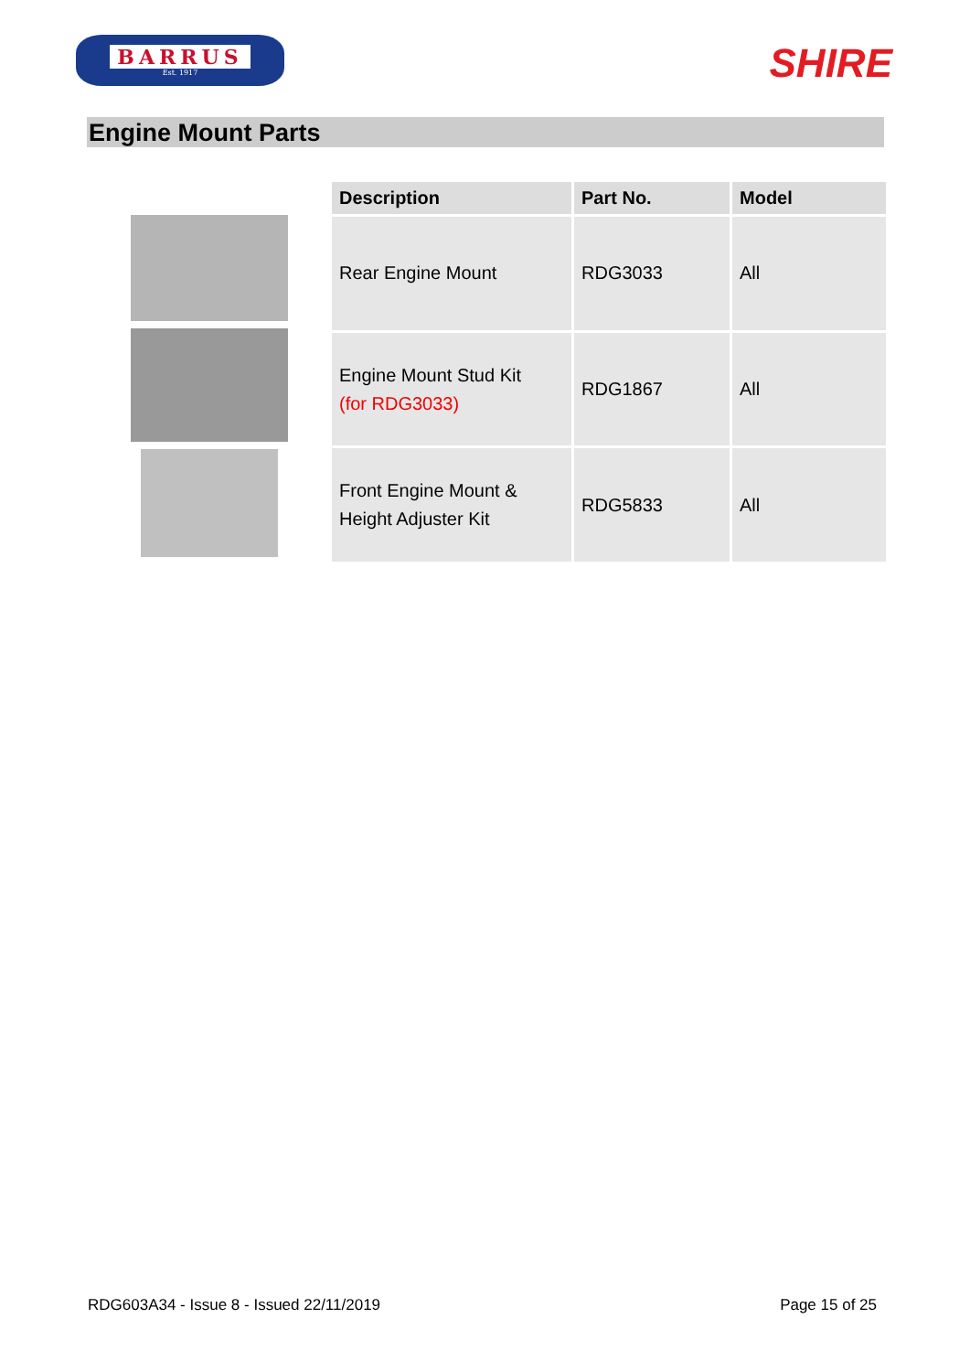BARRUS
Est. 1917
SHIRE
Engine Mount Parts
| Description | Part No. | Model |
| --- | --- | --- |
| Rear Engine Mount | RDG3033 | All |
| Engine Mount Stud Kit (for RDG3033) | RDG1867 | All |
| Front Engine Mount & Height Adjuster Kit | RDG5833 | All |
RDG603A34 - Issue 8 - Issued 22/11/2019 Page 15 of 25